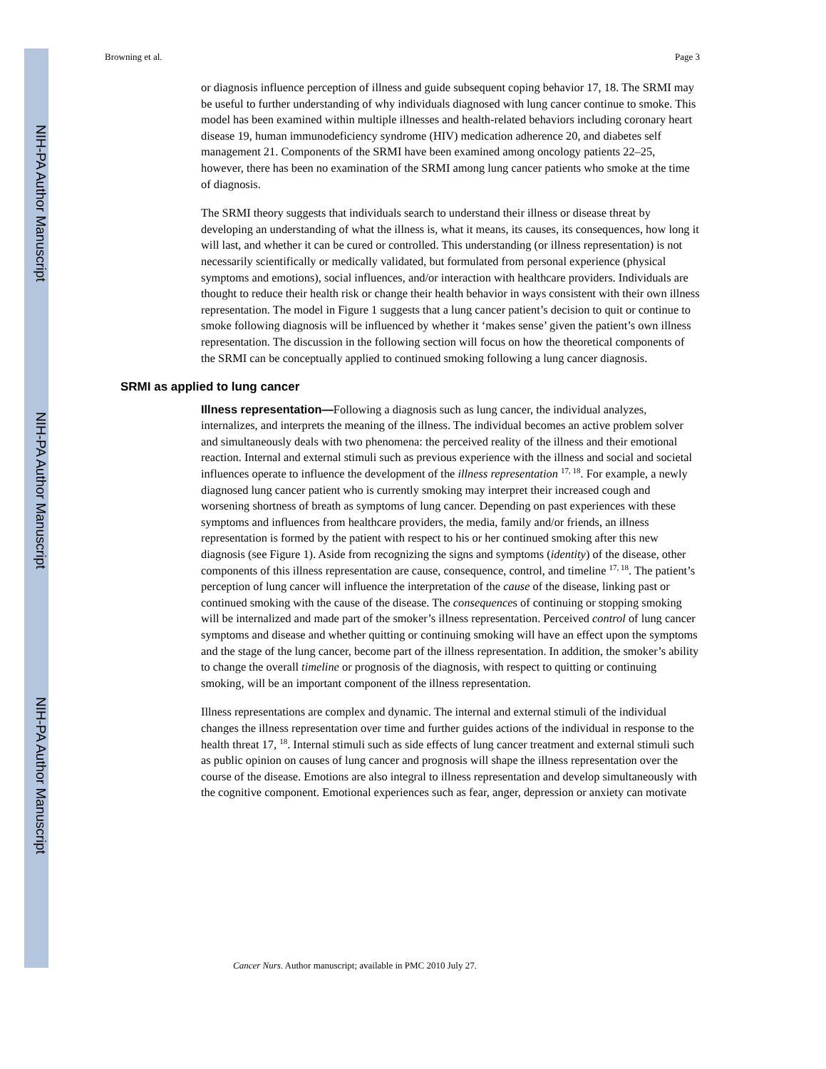NIH-PA Author Manuscript
NIH-PA Author Manuscript
NIH-PA Author Manuscript
Browning et al. Page 3
or diagnosis influence perception of illness and guide subsequent coping behavior 17, 18. The SRMI may be useful to further understanding of why individuals diagnosed with lung cancer continue to smoke. This model has been examined within multiple illnesses and health-related behaviors including coronary heart disease 19, human immunodeficiency syndrome (HIV) medication adherence 20, and diabetes self management 21. Components of the SRMI have been examined among oncology patients 22–25, however, there has been no examination of the SRMI among lung cancer patients who smoke at the time of diagnosis.
The SRMI theory suggests that individuals search to understand their illness or disease threat by developing an understanding of what the illness is, what it means, its causes, its consequences, how long it will last, and whether it can be cured or controlled. This understanding (or illness representation) is not necessarily scientifically or medically validated, but formulated from personal experience (physical symptoms and emotions), social influences, and/or interaction with healthcare providers. Individuals are thought to reduce their health risk or change their health behavior in ways consistent with their own illness representation. The model in Figure 1 suggests that a lung cancer patient’s decision to quit or continue to smoke following diagnosis will be influenced by whether it ‘makes sense’ given the patient’s own illness representation. The discussion in the following section will focus on how the theoretical components of the SRMI can be conceptually applied to continued smoking following a lung cancer diagnosis.
SRMI as applied to lung cancer
Illness representation—Following a diagnosis such as lung cancer, the individual analyzes, internalizes, and interprets the meaning of the illness. The individual becomes an active problem solver and simultaneously deals with two phenomena: the perceived reality of the illness and their emotional reaction. Internal and external stimuli such as previous experience with the illness and social and societal influences operate to influence the development of the illness representation <sup>17, 18</sup>. For example, a newly diagnosed lung cancer patient who is currently smoking may interpret their increased cough and worsening shortness of breath as symptoms of lung cancer. Depending on past experiences with these symptoms and influences from healthcare providers, the media, family and/or friends, an illness representation is formed by the patient with respect to his or her continued smoking after this new diagnosis (see Figure 1). Aside from recognizing the signs and symptoms (identity) of the disease, other components of this illness representation are cause, consequence, control, and timeline <sup>17, 18</sup>. The patient’s perception of lung cancer will influence the interpretation of the cause of the disease, linking past or continued smoking with the cause of the disease. The consequences of continuing or stopping smoking will be internalized and made part of the smoker’s illness representation. Perceived control of lung cancer symptoms and disease and whether quitting or continuing smoking will have an effect upon the symptoms and the stage of the lung cancer, become part of the illness representation. In addition, the smoker’s ability to change the overall timeline or prognosis of the diagnosis, with respect to quitting or continuing smoking, will be an important component of the illness representation.
Illness representations are complex and dynamic. The internal and external stimuli of the individual changes the illness representation over time and further guides actions of the individual in response to the health threat 17, <sup>18</sup>. Internal stimuli such as side effects of lung cancer treatment and external stimuli such as public opinion on causes of lung cancer and prognosis will shape the illness representation over the course of the disease. Emotions are also integral to illness representation and develop simultaneously with the cognitive component. Emotional experiences such as fear, anger, depression or anxiety can motivate
Cancer Nurs. Author manuscript; available in PMC 2010 July 27.